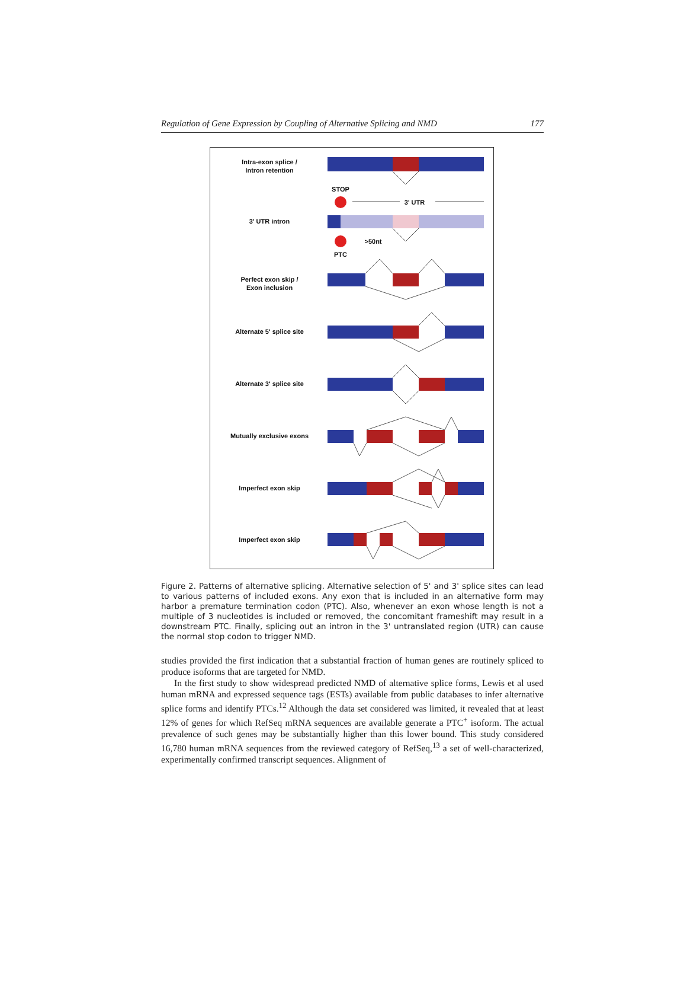Regulation of Gene Expression by Coupling of Alternative Splicing and NMD 177
Intra-exon splice /
Intron retention
3' UTR intron
Perfect exon skip /
Exon inclusion
Alternate 5' splice site
Alternate 3' splice site
Mutually exclusive exons
Imperfect exon skip
Imperfect exon skip
STOP
PTC
3' UTR
>50nt
Figure 2. Patterns of alternative splicing. Alternative selection of 5' and 3' splice sites can lead to various patterns of included exons. Any exon that is included in an alternative form may harbor a premature termination codon (PTC). Also, whenever an exon whose length is not a multiple of 3 nucleotides is included or removed, the concomitant frameshift may result in a downstream PTC. Finally, splicing out an intron in the 3' untranslated region (UTR) can cause the normal stop codon to trigger NMD.
studies provided the first indication that a substantial fraction of human genes are routinely spliced to produce isoforms that are targeted for NMD.
In the first study to show widespread predicted NMD of alternative splice forms, Lewis et al used human mRNA and expressed sequence tags (ESTs) available from public databases to infer alternative splice forms and identify PTCs.<sup>12</sup> Although the data set considered was limited, it revealed that at least 12% of genes for which RefSeq mRNA sequences are available generate a PTC<sup>+</sup> isoform. The actual prevalence of such genes may be substantially higher than this lower bound. This study considered 16,780 human mRNA sequences from the reviewed category of RefSeq,<sup>13</sup> a set of well-characterized, experimentally confirmed transcript sequences. Alignment of